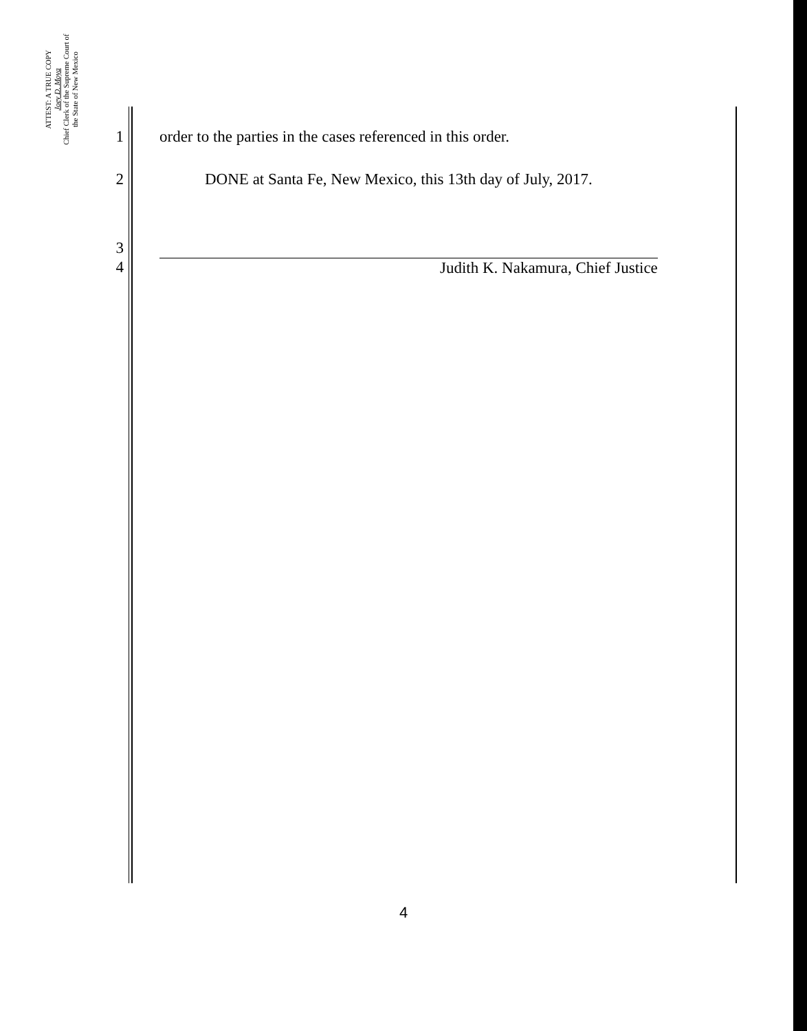ATTEST: A TRUE COPY
Joey D. Moya
Chief Clerk of the Supreme Court of
the State of New Mexico
1 order to the parties in the cases referenced in this order.
2 DONE at Santa Fe, New Mexico, this 13th day of July, 2017.
3
4 Judith K. Nakamura, Chief Justice
4